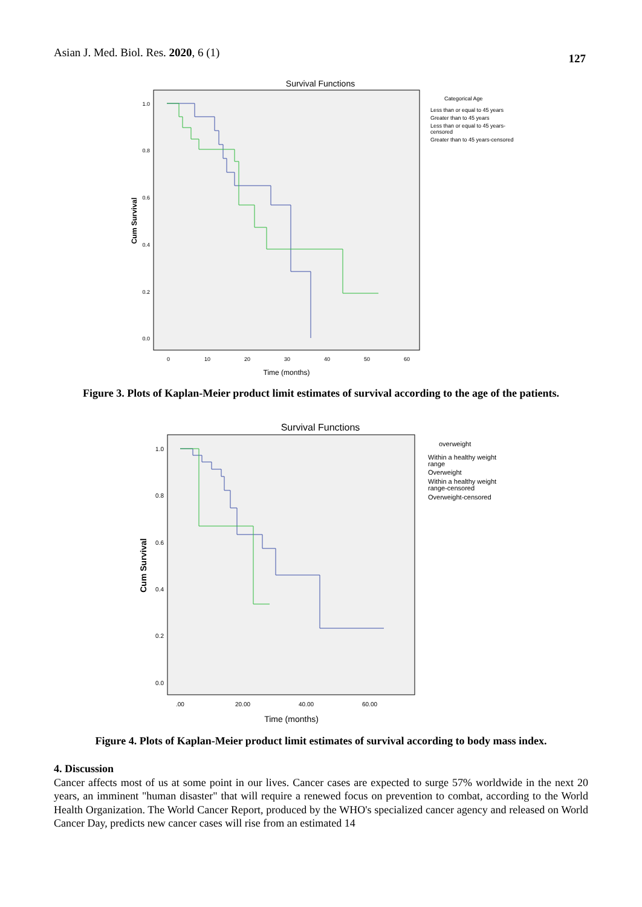Asian J. Med. Biol. Res. 2020, 6 (1) 127
Survival Functions
1.0
0.8
0.6
0.4
0.2
0.0
0
10
20
30
40
50
60
Time (months)
Cum Survival
Categorical Age
Less than or equal to 45 years
Greater than to 45 years
Less than or equal to 45 years-
censored
Greater than to 45 years-censored
Figure 3. Plots of Kaplan-Meier product limit estimates of survival according to the age of the patients.
Survival Functions
1.0
0.8
0.6
0.4
0.2
0.0
.00
20.00
40.00
60.00
Time (months)
Cum Survival
overweight
Within a healthy weight
range
Overweight
Within a healthy weight
range-censored
Overweight-censored
Figure 4. Plots of Kaplan-Meier product limit estimates of survival according to body mass index.
4. Discussion
Cancer affects most of us at some point in our lives. Cancer cases are expected to surge 57% worldwide in the next 20 years, an imminent "human disaster" that will require a renewed focus on prevention to combat, according to the World Health Organization. The World Cancer Report, produced by the WHO's specialized cancer agency and released on World Cancer Day, predicts new cancer cases will rise from an estimated 14